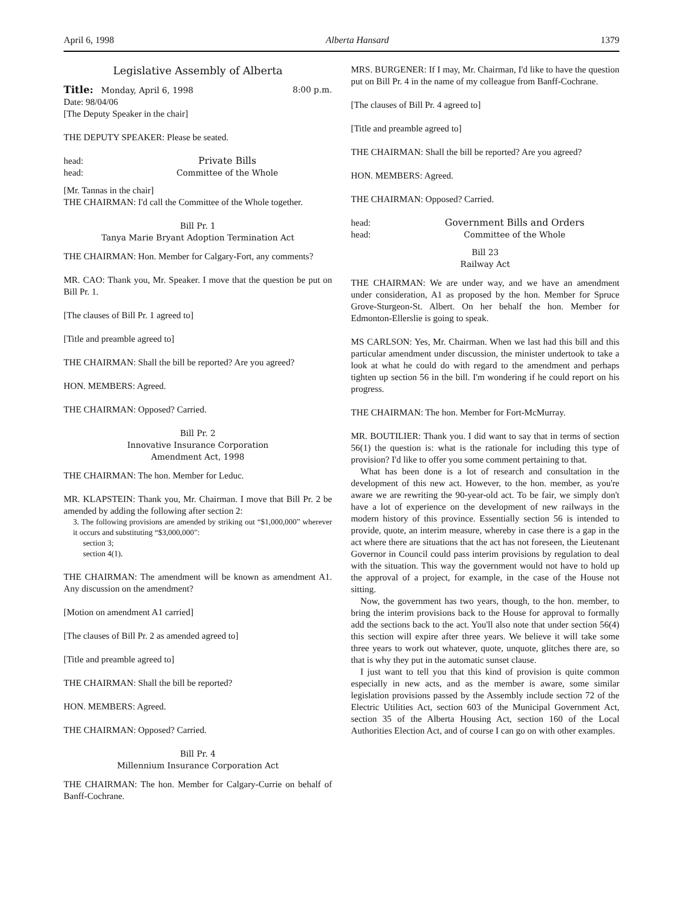April 6, 1998 Alberta Hansard 1379
Legislative Assembly of Alberta
Title: Monday, April 6, 1998 8:00 p.m.
Date: 98/04/06
[The Deputy Speaker in the chair]
THE DEPUTY SPEAKER: Please be seated.
head: Private Bills
head: Committee of the Whole
[Mr. Tannas in the chair]
THE CHAIRMAN: I'd call the Committee of the Whole together.
Bill Pr. 1
Tanya Marie Bryant Adoption Termination Act
THE CHAIRMAN: Hon. Member for Calgary-Fort, any comments?
MR. CAO: Thank you, Mr. Speaker. I move that the question be put on Bill Pr. 1.
[The clauses of Bill Pr. 1 agreed to]
[Title and preamble agreed to]
THE CHAIRMAN: Shall the bill be reported? Are you agreed?
HON. MEMBERS: Agreed.
THE CHAIRMAN: Opposed? Carried.
Bill Pr. 2
Innovative Insurance Corporation
Amendment Act, 1998
THE CHAIRMAN: The hon. Member for Leduc.
MR. KLAPSTEIN: Thank you, Mr. Chairman. I move that Bill Pr. 2 be amended by adding the following after section 2:
3. The following provisions are amended by striking out “$1,000,000” wherever it occurs and substituting “$3,000,000”:
section 3;
section 4(1).
THE CHAIRMAN: The amendment will be known as amendment A1. Any discussion on the amendment?
[Motion on amendment A1 carried]
[The clauses of Bill Pr. 2 as amended agreed to]
[Title and preamble agreed to]
THE CHAIRMAN: Shall the bill be reported?
HON. MEMBERS: Agreed.
THE CHAIRMAN: Opposed? Carried.
Bill Pr. 4
Millennium Insurance Corporation Act
THE CHAIRMAN: The hon. Member for Calgary-Currie on behalf of Banff-Cochrane.
MRS. BURGENER: If I may, Mr. Chairman, I'd like to have the question put on Bill Pr. 4 in the name of my colleague from Banff-Cochrane.
[The clauses of Bill Pr. 4 agreed to]
[Title and preamble agreed to]
THE CHAIRMAN: Shall the bill be reported? Are you agreed?
HON. MEMBERS: Agreed.
THE CHAIRMAN: Opposed? Carried.
head: Government Bills and Orders
head: Committee of the Whole
Bill 23
Railway Act
THE CHAIRMAN: We are under way, and we have an amendment under consideration, A1 as proposed by the hon. Member for Spruce Grove-Sturgeon-St. Albert. On her behalf the hon. Member for Edmonton-Ellerslie is going to speak.
MS CARLSON: Yes, Mr. Chairman. When we last had this bill and this particular amendment under discussion, the minister undertook to take a look at what he could do with regard to the amendment and perhaps tighten up section 56 in the bill. I'm wondering if he could report on his progress.
THE CHAIRMAN: The hon. Member for Fort-McMurray.
MR. BOUTILIER: Thank you. I did want to say that in terms of section 56(1) the question is: what is the rationale for including this type of provision? I'd like to offer you some comment pertaining to that.
What has been done is a lot of research and consultation in the development of this new act. However, to the hon. member, as you're aware we are rewriting the 90-year-old act. To be fair, we simply don't have a lot of experience on the development of new railways in the modern history of this province. Essentially section 56 is intended to provide, quote, an interim measure, whereby in case there is a gap in the act where there are situations that the act has not foreseen, the Lieutenant Governor in Council could pass interim provisions by regulation to deal with the situation. This way the government would not have to hold up the approval of a project, for example, in the case of the House not sitting.
Now, the government has two years, though, to the hon. member, to bring the interim provisions back to the House for approval to formally add the sections back to the act. You'll also note that under section 56(4) this section will expire after three years. We believe it will take some three years to work out whatever, quote, unquote, glitches there are, so that is why they put in the automatic sunset clause.
I just want to tell you that this kind of provision is quite common especially in new acts, and as the member is aware, some similar legislation provisions passed by the Assembly include section 72 of the Electric Utilities Act, section 603 of the Municipal Government Act, section 35 of the Alberta Housing Act, section 160 of the Local Authorities Election Act, and of course I can go on with other examples.